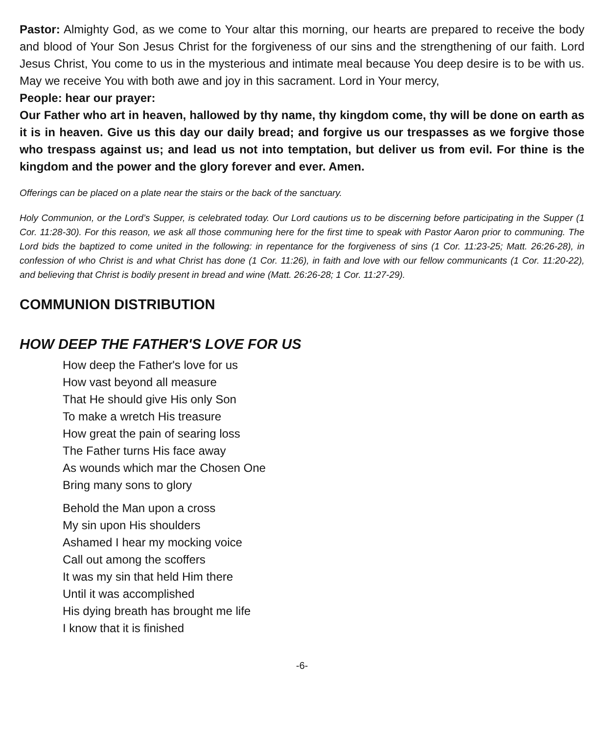Pastor: Almighty God, as we come to Your altar this morning, our hearts are prepared to receive the body and blood of Your Son Jesus Christ for the forgiveness of our sins and the strengthening of our faith. Lord Jesus Christ, You come to us in the mysterious and intimate meal because You deep desire is to be with us. May we receive You with both awe and joy in this sacrament. Lord in Your mercy,
People: hear our prayer:
Our Father who art in heaven, hallowed by thy name, thy kingdom come, thy will be done on earth as it is in heaven. Give us this day our daily bread; and forgive us our trespasses as we forgive those who trespass against us; and lead us not into temptation, but deliver us from evil. For thine is the kingdom and the power and the glory forever and ever. Amen.
Offerings can be placed on a plate near the stairs or the back of the sanctuary.
Holy Communion, or the Lord’s Supper, is celebrated today. Our Lord cautions us to be discerning before participating in the Supper (1 Cor. 11:28-30). For this reason, we ask all those communing here for the first time to speak with Pastor Aaron prior to communing. The Lord bids the baptized to come united in the following: in repentance for the forgiveness of sins (1 Cor. 11:23-25; Matt. 26:26-28), in confession of who Christ is and what Christ has done (1 Cor. 11:26), in faith and love with our fellow communicants (1 Cor. 11:20-22), and believing that Christ is bodily present in bread and wine (Matt. 26:26-28; 1 Cor. 11:27-29).
COMMUNION DISTRIBUTION
HOW DEEP THE FATHER'S LOVE FOR US
How deep the Father's love for us
How vast beyond all measure
That He should give His only Son
To make a wretch His treasure
How great the pain of searing loss
The Father turns His face away
As wounds which mar the Chosen One
Bring many sons to glory
Behold the Man upon a cross
My sin upon His shoulders
Ashamed I hear my mocking voice
Call out among the scoffers
It was my sin that held Him there
Until it was accomplished
His dying breath has brought me life
I know that it is finished
-6-